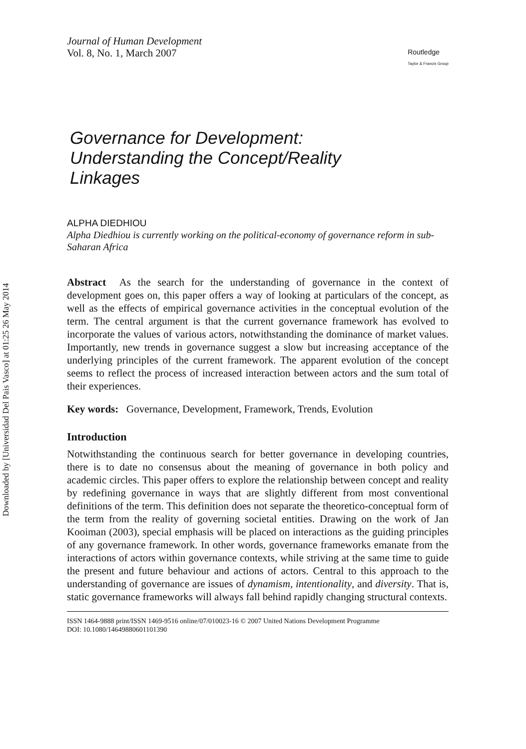Downloaded by [Universidad Del Pais Vasco] at 01:25 26 May 2014
Journal of Human Development
Vol. 8, No. 1, March 2007
Routledge
Taylor & Francis Group
Governance for Development:
Understanding the Concept/Reality
Linkages
ALPHA DIEDHIOU
Alpha Diedhiou is currently working on the political-economy of governance reform in sub-Saharan Africa
Abstract As the search for the understanding of governance in the context of development goes on, this paper offers a way of looking at particulars of the concept, as well as the effects of empirical governance activities in the conceptual evolution of the term. The central argument is that the current governance framework has evolved to incorporate the values of various actors, notwithstanding the dominance of market values. Importantly, new trends in governance suggest a slow but increasing acceptance of the underlying principles of the current framework. The apparent evolution of the concept seems to reflect the process of increased interaction between actors and the sum total of their experiences.
Key words: Governance, Development, Framework, Trends, Evolution
Introduction
Notwithstanding the continuous search for better governance in developing countries, there is to date no consensus about the meaning of governance in both policy and academic circles. This paper offers to explore the relationship between concept and reality by redefining governance in ways that are slightly different from most conventional definitions of the term. This definition does not separate the theoretico-conceptual form of the term from the reality of governing societal entities. Drawing on the work of Jan Kooiman (2003), special emphasis will be placed on interactions as the guiding principles of any governance framework. In other words, governance frameworks emanate from the interactions of actors within governance contexts, while striving at the same time to guide the present and future behaviour and actions of actors. Central to this approach to the understanding of governance are issues of dynamism, intentionality, and diversity. That is, static governance frameworks will always fall behind rapidly changing structural contexts.
ISSN 1464-9888 print/ISSN 1469-9516 online/07/010023-16 © 2007 United Nations Development Programme
DOI: 10.1080/14649880601101390